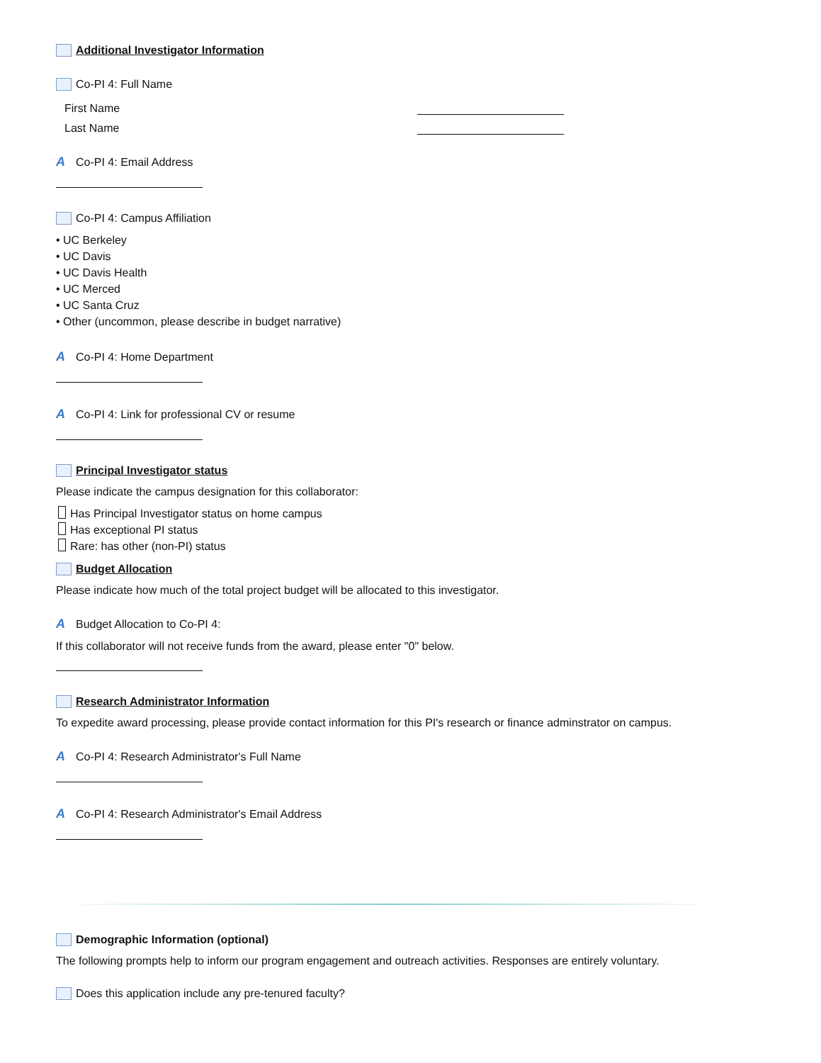Additional Investigator Information
Co-PI 4: Full Name
First Name
Last Name
A Co-PI 4: Email Address
Co-PI 4: Campus Affiliation
• UC Berkeley
• UC Davis
• UC Davis Health
• UC Merced
• UC Santa Cruz
• Other (uncommon, please describe in budget narrative)
A Co-PI 4: Home Department
A Co-PI 4: Link for professional CV or resume
Principal Investigator status
Please indicate the campus designation for this collaborator:
Has Principal Investigator status on home campus
Has exceptional PI status
Rare: has other (non-PI) status
Budget Allocation
Please indicate how much of the total project budget will be allocated to this investigator.
A Budget Allocation to Co-PI 4:
If this collaborator will not receive funds from the award, please enter "0" below.
Research Administrator Information
To expedite award processing, please provide contact information for this PI's research or finance adminstrator on campus.
A Co-PI 4: Research Administrator's Full Name
A Co-PI 4: Research Administrator's Email Address
Demographic Information (optional)
The following prompts help to inform our program engagement and outreach activities. Responses are entirely voluntary.
Does this application include any pre-tenured faculty?